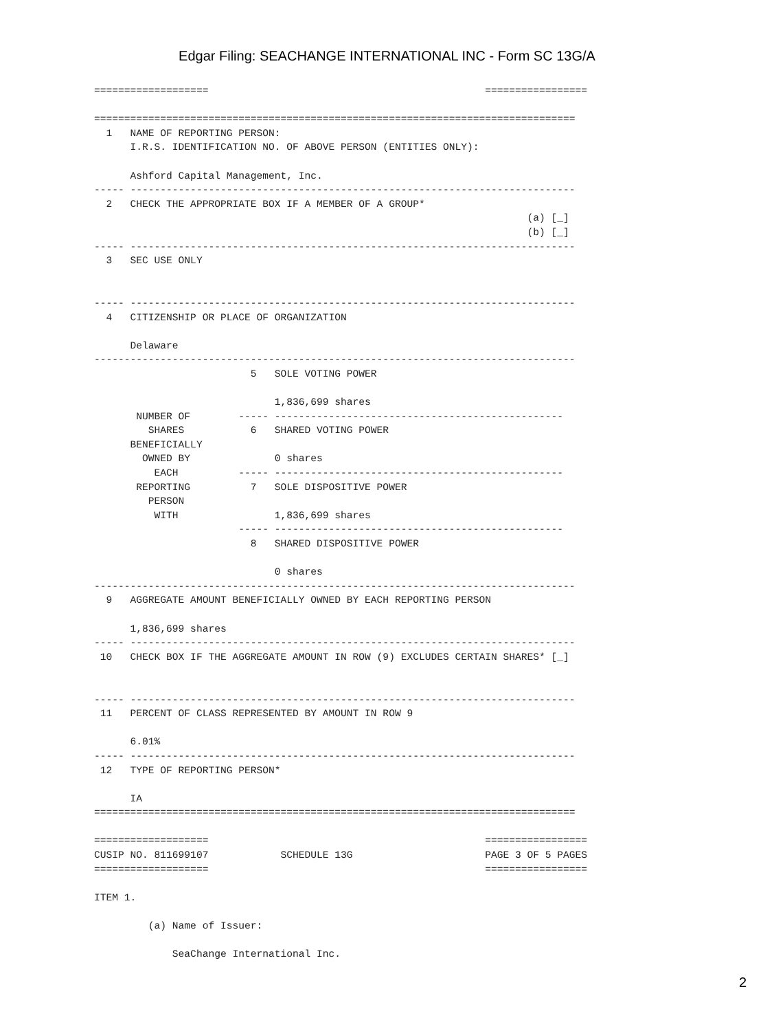Edgar Filing: SEACHANGE INTERNATIONAL INC - Form SC 13G/A
===================                                              =================

================================================================================
  1   NAME OF REPORTING PERSON:
      I.R.S. IDENTIFICATION NO. OF ABOVE PERSON (ENTITIES ONLY):

      Ashford Capital Management, Inc.
----- --------------------------------------------------------------------------
  2   CHECK THE APPROPRIATE BOX IF A MEMBER OF A GROUP*
                                                                        (a) [_]
                                                                        (b) [_]
----- --------------------------------------------------------------------------
  3   SEC USE ONLY


----- --------------------------------------------------------------------------
  4   CITIZENSHIP OR PLACE OF ORGANIZATION

      Delaware
--------------------------------------------------------------------------------
                          5   SOLE VOTING POWER

                              1,836,699 shares
       NUMBER OF        ----- ------------------------------------------------
         SHARES           6   SHARED VOTING POWER
      BENEFICIALLY
        OWNED BY              0 shares
          EACH          ----- ------------------------------------------------
       REPORTING          7   SOLE DISPOSITIVE POWER
         PERSON
          WITH                1,836,699 shares
                        ----- ------------------------------------------------
                          8   SHARED DISPOSITIVE POWER

                              0 shares
--------------------------------------------------------------------------------
  9   AGGREGATE AMOUNT BENEFICIALLY OWNED BY EACH REPORTING PERSON

      1,836,699 shares
----- --------------------------------------------------------------------------
 10   CHECK BOX IF THE AGGREGATE AMOUNT IN ROW (9) EXCLUDES CERTAIN SHARES* [_]


----- --------------------------------------------------------------------------
 11   PERCENT OF CLASS REPRESENTED BY AMOUNT IN ROW 9

      6.01%
----- --------------------------------------------------------------------------
 12   TYPE OF REPORTING PERSON*

      IA
================================================================================

===================                                              =================
CUSIP NO. 811699107            SCHEDULE 13G                      PAGE 3 OF 5 PAGES
===================                                              =================

ITEM 1.

         (a) Name of Issuer:

             SeaChange International Inc.
2